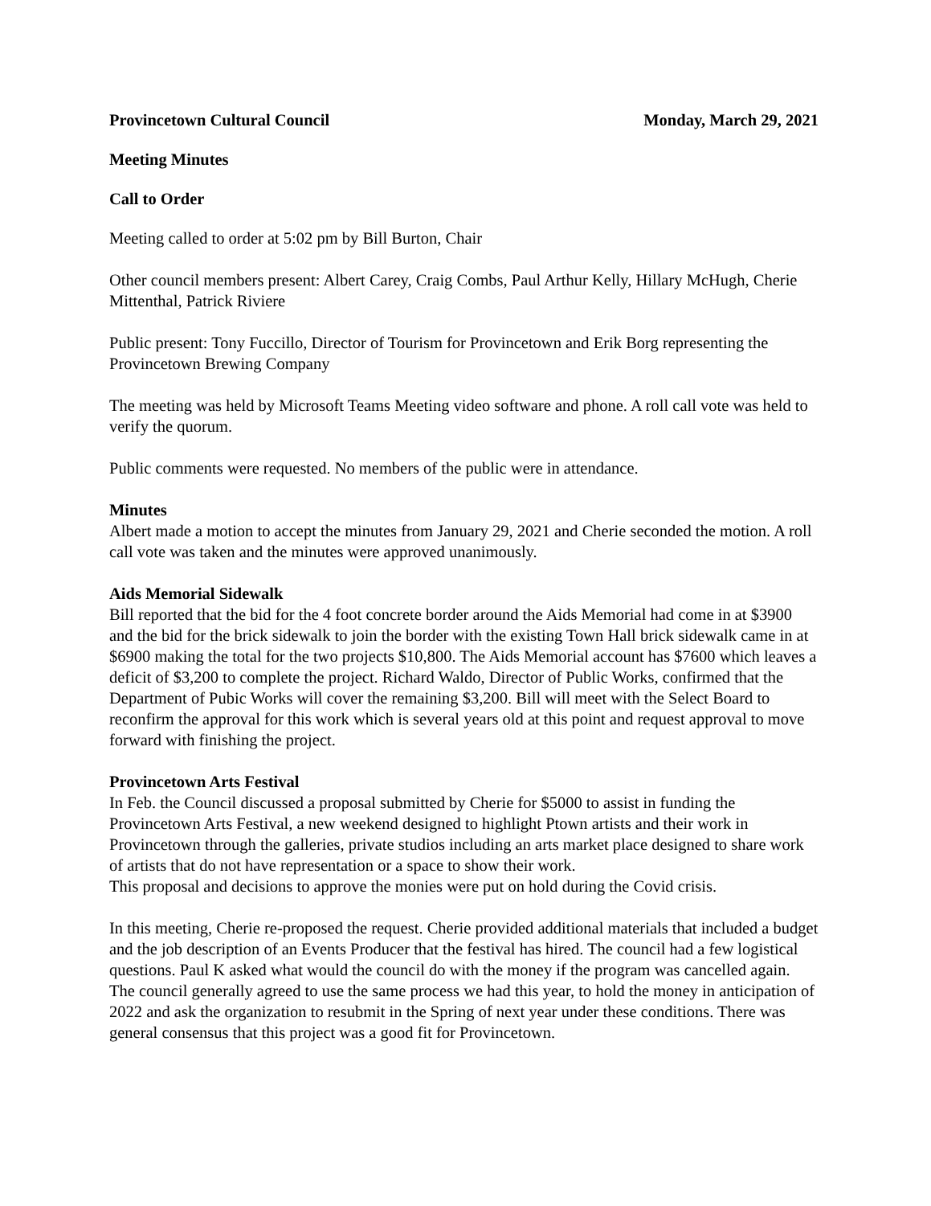Provincetown Cultural Council Monday, March 29, 2021
Meeting Minutes
Call to Order
Meeting called to order at 5:02 pm by Bill Burton, Chair
Other council members present: Albert Carey, Craig Combs, Paul Arthur Kelly, Hillary McHugh, Cherie Mittenthal, Patrick Riviere
Public present: Tony Fuccillo, Director of Tourism for Provincetown and Erik Borg representing the Provincetown Brewing Company
The meeting was held by Microsoft Teams Meeting video software and phone. A roll call vote was held to verify the quorum.
Public comments were requested. No members of the public were in attendance.
Minutes
Albert made a motion to accept the minutes from January 29, 2021 and Cherie seconded the motion. A roll call vote was taken and the minutes were approved unanimously.
Aids Memorial Sidewalk
Bill reported that the bid for the 4 foot concrete border around the Aids Memorial had come in at $3900 and the bid for the brick sidewalk to join the border with the existing Town Hall brick sidewalk came in at $6900 making the total for the two projects $10,800. The Aids Memorial account has $7600 which leaves a deficit of $3,200 to complete the project. Richard Waldo, Director of Public Works, confirmed that the Department of Pubic Works will cover the remaining $3,200. Bill will meet with the Select Board to reconfirm the approval for this work which is several years old at this point and request approval to move forward with finishing the project.
Provincetown Arts Festival
In Feb. the Council discussed a proposal submitted by Cherie for $5000 to assist in funding the Provincetown Arts Festival, a new weekend designed to highlight Ptown artists and their work in Provincetown through the galleries, private studios including an arts market place designed to share work of artists that do not have representation or a space to show their work.
This proposal and decisions to approve the monies were put on hold during the Covid crisis.
In this meeting, Cherie re-proposed the request. Cherie provided additional materials that included a budget and the job description of an Events Producer that the festival has hired. The council had a few logistical questions. Paul K asked what would the council do with the money if the program was cancelled again. The council generally agreed to use the same process we had this year, to hold the money in anticipation of 2022 and ask the organization to resubmit in the Spring of next year under these conditions. There was general consensus that this project was a good fit for Provincetown.